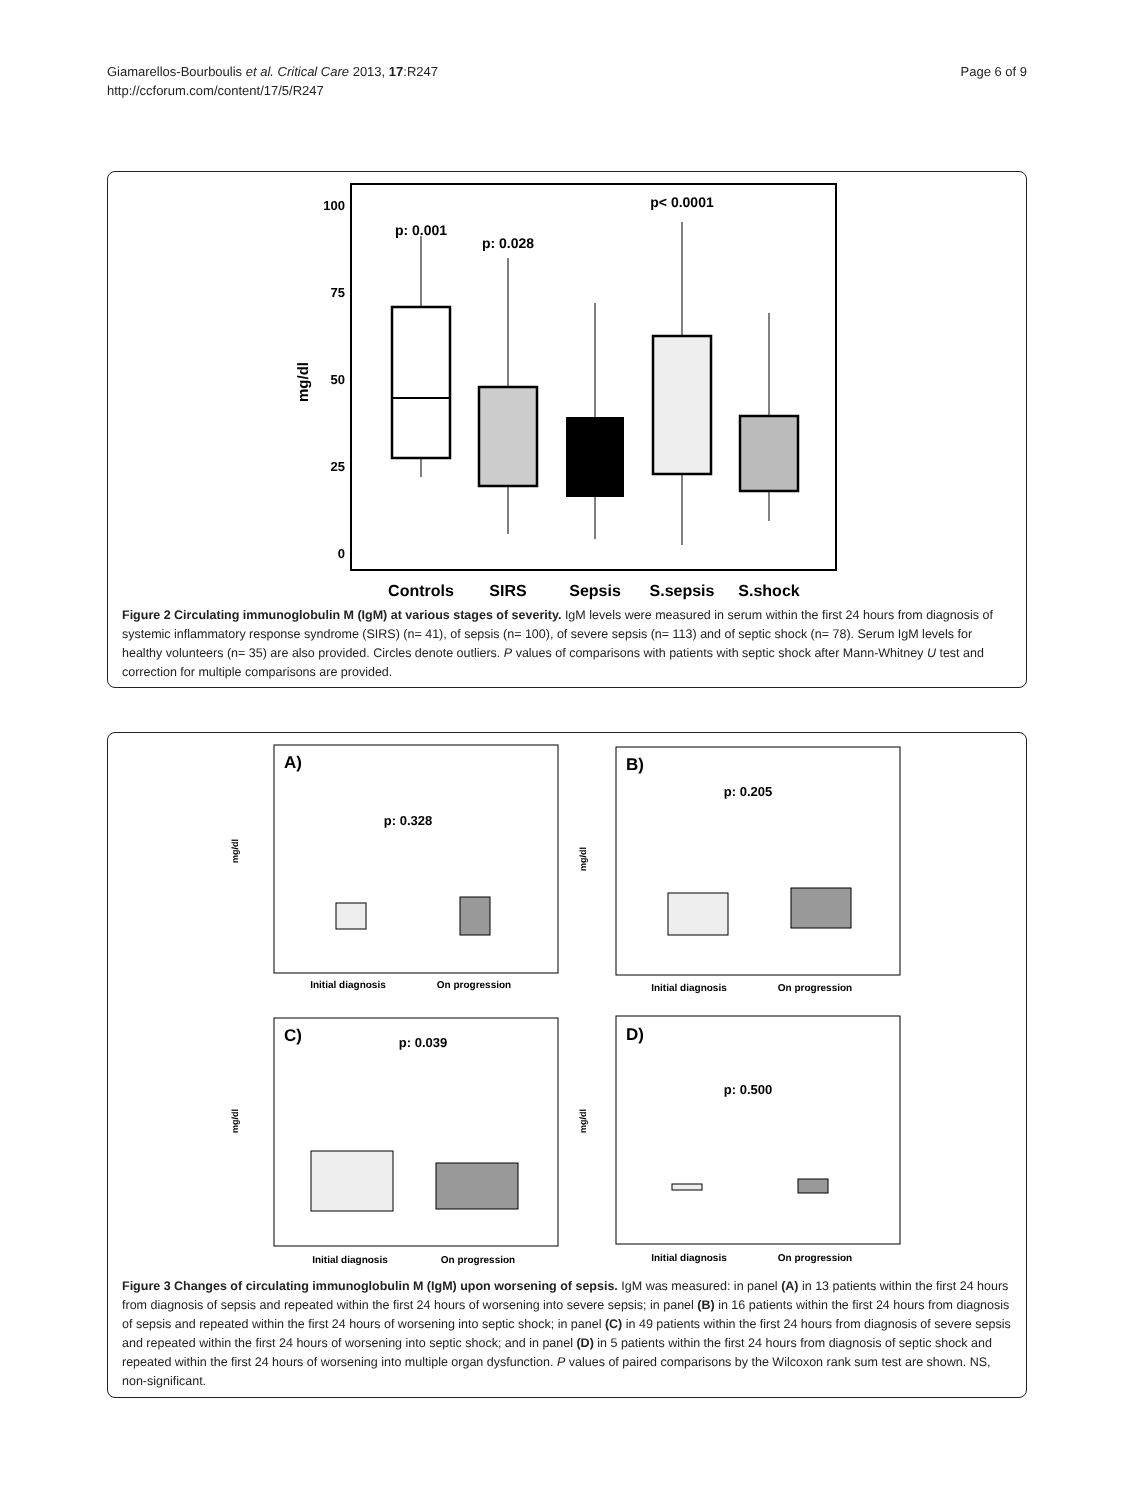Page 6 of 9 Giamarellos-Bourboulis et al. Critical Care 2013, 17:R247
http://ccforum.com/content/17/5/R247
100
75
50
25
0
mg/dl
p: 0.001
p: 0.028
p< 0.0001
Controls
SIRS
Sepsis
S.sepsis
S.shock
Figure 2 Circulating immunoglobulin M (IgM) at various stages of severity. IgM levels were measured in serum within the first 24 hours from diagnosis of systemic inflammatory response syndrome (SIRS) (n= 41), of sepsis (n= 100), of severe sepsis (n= 113) and of septic shock (n= 78). Serum IgM levels for healthy volunteers (n= 35) are also provided. Circles denote outliers. P values of comparisons with patients with septic shock after Mann-Whitney U test and correction for multiple comparisons are provided.
A)
p: 0.328
mg/dl
Initial diagnosis
On progression
B)
p: 0.205
mg/dl
Initial diagnosis
On progression
C)
p: 0.039
mg/dl
Initial diagnosis
On progression
D)
p: 0.500
mg/dl
Initial diagnosis
On progression
Figure 3 Changes of circulating immunoglobulin M (IgM) upon worsening of sepsis. IgM was measured: in panel (A) in 13 patients within the first 24 hours from diagnosis of sepsis and repeated within the first 24 hours of worsening into severe sepsis; in panel (B) in 16 patients within the first 24 hours from diagnosis of sepsis and repeated within the first 24 hours of worsening into septic shock; in panel (C) in 49 patients within the first 24 hours from diagnosis of severe sepsis and repeated within the first 24 hours of worsening into septic shock; and in panel (D) in 5 patients within the first 24 hours from diagnosis of septic shock and repeated within the first 24 hours of worsening into multiple organ dysfunction. P values of paired comparisons by the Wilcoxon rank sum test are shown. NS, non-significant.